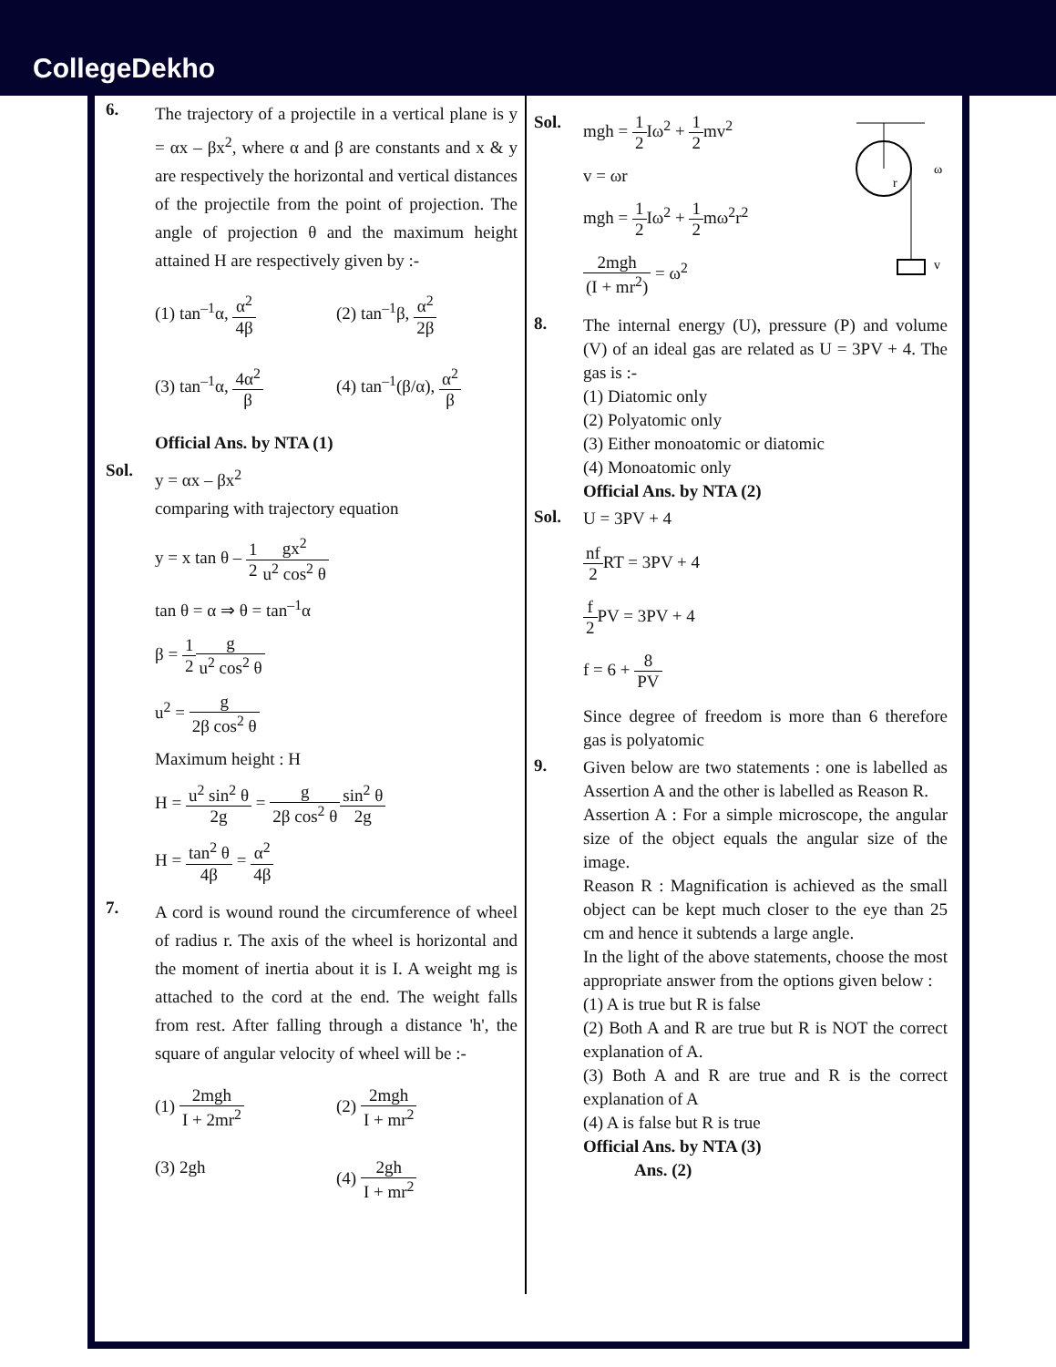CollegeDekho
6.
The trajectory of a projectile in a vertical plane is y = αx – βx<sup>2</sup>, where α and β are constants and x & y are respectively the horizontal and vertical distances of the projectile from the point of projection. The angle of projection θ and the maximum height attained H are respectively given by :-
(1) tan<sup>–1</sup>α, α<sup>2</sup> 4β
(2) tan<sup>–1</sup>β, α<sup>2</sup> 2β
(3) tan<sup>–1</sup>α, 4α<sup>2</sup> β
(4) tan<sup>–1</sup>(β/α), α<sup>2</sup> β
Official Ans. by NTA (1)
Sol.
y = αx – βx<sup>2</sup>
comparing with trajectory equation
y = x tan θ – 1 2 gx<sup>2</sup> u<sup>2</sup> cos<sup>2</sup> θ
tan θ = α ⇒ θ = tan<sup>–1</sup>α
β = 1 2 g u<sup>2</sup> cos<sup>2</sup> θ
u<sup>2</sup> = g 2β cos<sup>2</sup> θ
Maximum height : H
H = u<sup>2</sup> sin<sup>2</sup> θ 2g = g 2β cos<sup>2</sup> θ sin<sup>2</sup> θ 2g
H = tan<sup>2</sup> θ 4β = α<sup>2</sup> 4β
7.
A cord is wound round the circumference of wheel of radius r. The axis of the wheel is horizontal and the moment of inertia about it is I. A weight mg is attached to the cord at the end. The weight falls from rest. After falling through a distance 'h', the square of angular velocity of wheel will be :-
(1) 2mgh I + 2mr<sup>2</sup>
(2) 2mgh I + mr<sup>2</sup>
(3) 2gh
(4) 2gh I + mr<sup>2</sup>
Sol. mgh = 1 2 Iω<sup>2</sup> + 1 2mv<sup>2</sup>
v = ωr
mgh = 1 2 Iω<sup>2</sup> + 1 2mω<sup>2</sup>r<sup>2</sup>
2mgh (I + mr<sup>2</sup>) = ω<sup>2</sup>
r
ω
v
8.
The internal energy (U), pressure (P) and volume (V) of an ideal gas are related as U = 3PV + 4. The gas is :-
(1) Diatomic only
(2) Polyatomic only
(3) Either monoatomic or diatomic
(4) Monoatomic only
Official Ans. by NTA (2)
Sol.
U = 3PV + 4
nf 2 RT = 3PV + 4
f 2 PV = 3PV + 4
f = 6 + 8 PV
Since degree of freedom is more than 6 therefore gas is polyatomic
9.
Given below are two statements : one is labelled as Assertion A and the other is labelled as Reason R.
Assertion A : For a simple microscope, the angular size of the object equals the angular size of the image.
Reason R : Magnification is achieved as the small object can be kept much closer to the eye than 25 cm and hence it subtends a large angle.
In the light of the above statements, choose the most appropriate answer from the options given below :
(1) A is true but R is false
(2) Both A and R are true but R is NOT the correct explanation of A.
(3) Both A and R are true and R is the correct explanation of A
(4) A is false but R is true
Official Ans. by NTA (3)
Ans. (2)